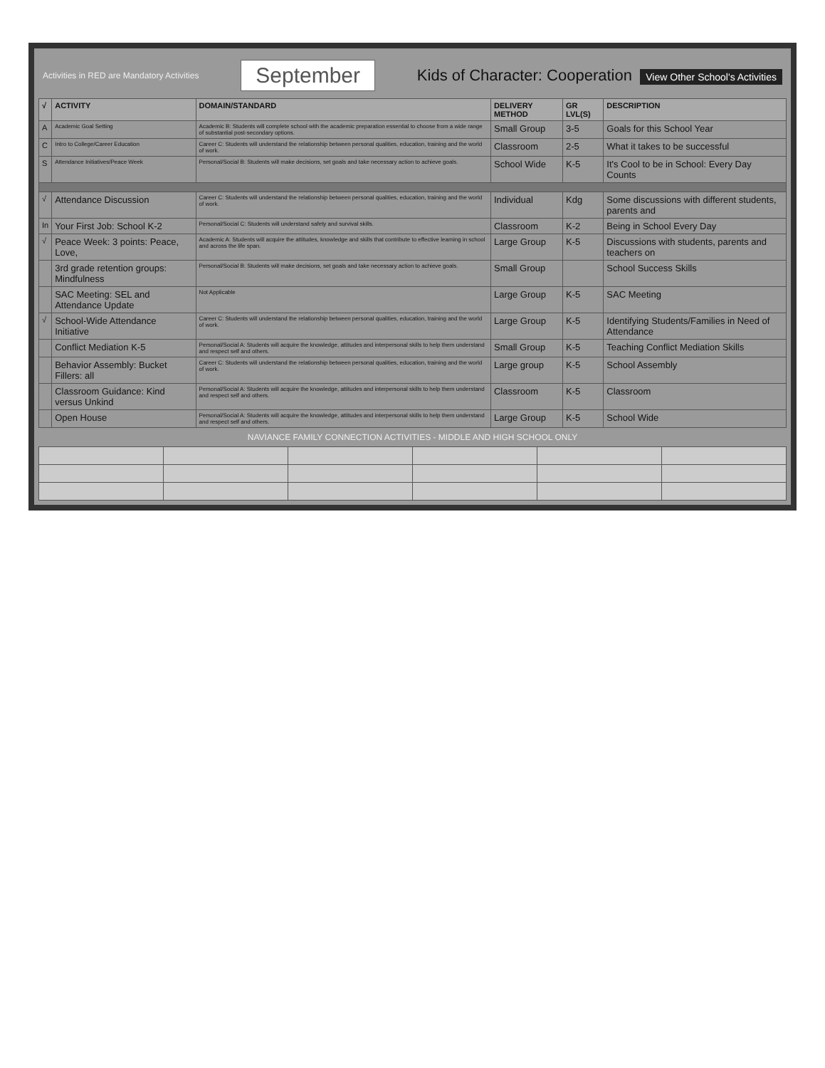Activities in RED are Mandatory Activities September Kids of Character: Cooperation View Other School's Activities
| √ | ACTIVITY | DOMAIN/STANDARD | DELIVERY METHOD | GR LVL(S) | DESCRIPTION |
| --- | --- | --- | --- | --- | --- |
| A | Academic Goal Setting | Academic B: Students will complete school with the academic preparation essential to choose from a wide range of substantial post-secondary options. | Small Group | 3-5 | Goals for this School Year |
| C | Intro to College/Career Education | Career C: Students will understand the relationship between personal qualities, education, training and the world of work. | Classroom | 2-5 | What it takes to be successful |
| S | Attendance Initiatives/Peace Week | Personal/Social B: Students will make decisions, set goals and take necessary action to achieve goals. | School Wide | K-5 | It's Cool to be in School: Every Day Counts |
| √ | Attendance Discussion | Career C: Students will understand the relationship between personal qualities, education, training and the world of work. | Individual | Kdg | Some discussions with different students, parents and |
| In | Your First Job: School K-2 | Personal/Social C: Students will understand safety and survival skills. | Classroom | K-2 | Being in School Every Day |
| √ | Peace Week: 3 points: Peace, Love, | Academic A: Students will acquire the attitudes, knowledge and skills that contribute to effective learning in school and across the life span. | Large Group | K-5 | Discussions with students, parents and teachers on |
| | 3rd grade retention groups: Mindfulness | Personal/Social B: Students will make decisions, set goals and take necessary action to achieve goals. | Small Group | | School Success Skills |
| | SAC Meeting: SEL and Attendance Update | Not Applicable | Large Group | K-5 | SAC Meeting |
| √ | School-Wide Attendance Initiative | Career C: Students will understand the relationship between personal qualities, education, training and the world of work. | Large Group | K-5 | Identifying Students/Families in Need of Attendance |
| | Conflict Mediation K-5 | Personal/Social A: Students will acquire the knowledge, attitudes and interpersonal skills to help them understand and respect self and others. | Small Group | K-5 | Teaching Conflict Mediation Skills |
| | Behavior Assembly: Bucket Fillers: all | Career C: Students will understand the relationship between personal qualities, education, training and the world of work. | Large group | K-5 | School Assembly |
| | Classroom Guidance: Kind versus Unkind | Personal/Social A: Students will acquire the knowledge, attitudes and interpersonal skills to help them understand and respect self and others. | Classroom | K-5 | Classroom |
| | Open House | Personal/Social A: Students will acquire the knowledge, attitudes and interpersonal skills to help them understand and respect self and others. | Large Group | K-5 | School Wide |
NAVIANCE FAMILY CONNECTION ACTIVITIES - MIDDLE AND HIGH SCHOOL ONLY